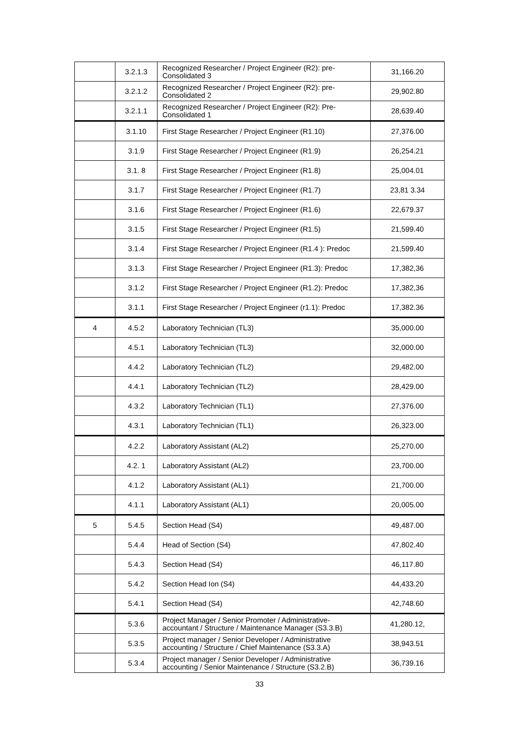| | 3.2.1.3 | Recognized Researcher / Project Engineer (R2): pre-Consolidated 3 | 31,166.20 |
| | 3.2.1.2 | Recognized Researcher / Project Engineer (R2): pre- Consolidated 2 | 29,902.80 |
| | 3.2.1.1 | Recognized Researcher / Project Engineer (R2): Pre-Consolidated 1 | 28,639.40 |
| | 3.1.10 | First Stage Researcher / Project Engineer (R1.10) | 27,376.00 |
| | 3.1.9 | First Stage Researcher / Project Engineer (R1.9) | 26,254.21 |
| | 3.1. 8 | First Stage Researcher / Project Engineer (R1.8) | 25,004.01 |
| | 3.1.7 | First Stage Researcher / Project Engineer (R1.7) | 23,81 3.34 |
| | 3.1.6 | First Stage Researcher / Project Engineer (R1.6) | 22,679.37 |
| | 3.1.5 | First Stage Researcher / Project Engineer (R1.5) | 21,599.40 |
| | 3.1.4 | First Stage Researcher / Project Engineer (R1.4 ): Predoc | 21,599.40 |
| | 3.1.3 | First Stage Researcher / Project Engineer (R1.3): Predoc | 17,382,36 |
| | 3.1.2 | First Stage Researcher / Project Engineer (R1.2): Predoc | 17,382,36 |
| | 3.1.1 | First Stage Researcher / Project Engineer (r1.1): Predoc | 17,382.36 |
| 4 | 4.5.2 | Laboratory Technician (TL3) | 35,000.00 |
| | 4.5.1 | Laboratory Technician (TL3) | 32,000.00 |
| | 4.4.2 | Laboratory Technician (TL2) | 29,482.00 |
| | 4.4.1 | Laboratory Technician (TL2) | 28,429.00 |
| | 4.3.2 | Laboratory Technician (TL1) | 27,376.00 |
| | 4.3.1 | Laboratory Technician (TL1) | 26,323.00 |
| | 4.2.2 | Laboratory Assistant (AL2) | 25,270.00 |
| | 4.2. 1 | Laboratory Assistant (AL2) | 23,700.00 |
| | 4.1.2 | Laboratory Assistant (AL1) | 21,700.00 |
| | 4.1.1 | Laboratory Assistant (AL1) | 20,005.00 |
| 5 | 5.4.5 | Section Head (S4) | 49,487.00 |
| | 5.4.4 | Head of Section (S4) | 47,802.40 |
| | 5.4.3 | Section Head (S4) | 46,117.80 |
| | 5.4.2 | Section Head Ion (S4) | 44,433.20 |
| | 5.4.1 | Section Head (S4) | 42,748.60 |
| | 5.3.6 | Project Manager / Senior Promoter / Administrative-accountant / Structure / Maintenance Manager (S3.3.B) | 41,280.12, |
| | 5.3.5 | Project manager / Senior Developer / Administrative accounting / Structure / Chief Maintenance (S3.3.A) | 38,943.51 |
| | 5.3.4 | Project manager / Senior Developer / Administrative accounting / Senior Maintenance / Structure (S3.2.B) | 36,739.16 |
33